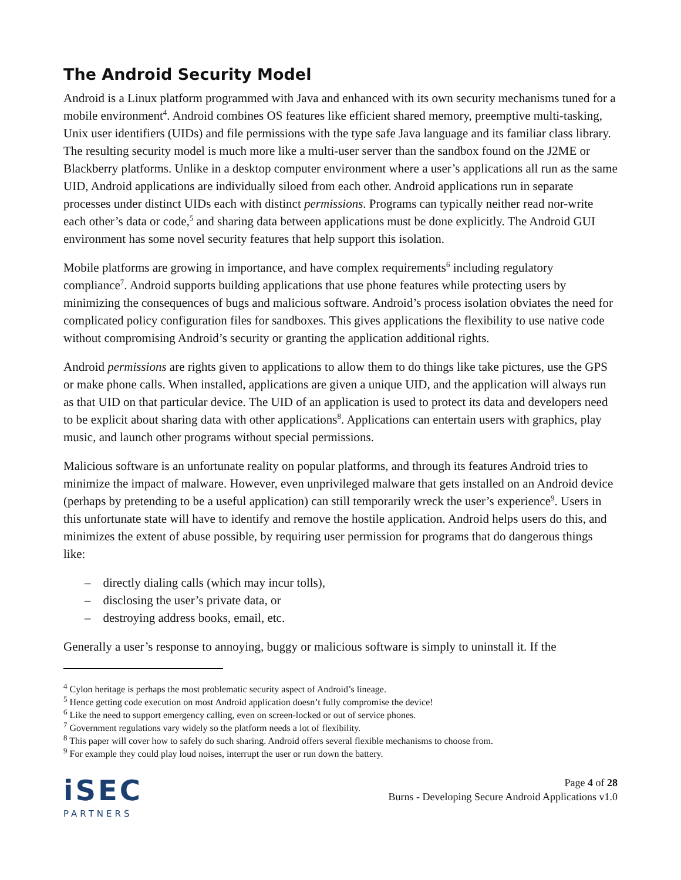The Android Security Model
Android is a Linux platform programmed with Java and enhanced with its own security mechanisms tuned for a mobile environment<sup>4</sup>. Android combines OS features like efficient shared memory, preemptive multi-tasking, Unix user identifiers (UIDs) and file permissions with the type safe Java language and its familiar class library. The resulting security model is much more like a multi-user server than the sandbox found on the J2ME or Blackberry platforms. Unlike in a desktop computer environment where a user’s applications all run as the same UID, Android applications are individually siloed from each other. Android applications run in separate processes under distinct UIDs each with distinct permissions. Programs can typically neither read nor-write each other’s data or code,<sup>5</sup> and sharing data between applications must be done explicitly. The Android GUI environment has some novel security features that help support this isolation.
Mobile platforms are growing in importance, and have complex requirements<sup>6</sup> including regulatory compliance<sup>7</sup>. Android supports building applications that use phone features while protecting users by minimizing the consequences of bugs and malicious software. Android’s process isolation obviates the need for complicated policy configuration files for sandboxes. This gives applications the flexibility to use native code without compromising Android’s security or granting the application additional rights.
Android permissions are rights given to applications to allow them to do things like take pictures, use the GPS or make phone calls. When installed, applications are given a unique UID, and the application will always run as that UID on that particular device. The UID of an application is used to protect its data and developers need to be explicit about sharing data with other applications<sup>8</sup>. Applications can entertain users with graphics, play music, and launch other programs without special permissions.
Malicious software is an unfortunate reality on popular platforms, and through its features Android tries to minimize the impact of malware. However, even unprivileged malware that gets installed on an Android device (perhaps by pretending to be a useful application) can still temporarily wreck the user’s experience<sup>9</sup>. Users in this unfortunate state will have to identify and remove the hostile application. Android helps users do this, and minimizes the extent of abuse possible, by requiring user permission for programs that do dangerous things like:
– directly dialing calls (which may incur tolls),
– disclosing the user’s private data, or
– destroying address books, email, etc.
Generally a user’s response to annoying, buggy or malicious software is simply to uninstall it. If the
<sup>4</sup> Cylon heritage is perhaps the most problematic security aspect of Android’s lineage.
<sup>5</sup> Hence getting code execution on most Android application doesn’t fully compromise the device!
<sup>6</sup> Like the need to support emergency calling, even on screen-locked or out of service phones.
<sup>7</sup> Government regulations vary widely so the platform needs a lot of flexibility.
<sup>8</sup> This paper will cover how to safely do such sharing. Android offers several flexible mechanisms to choose from.
<sup>9</sup> For example they could play loud noises, interrupt the user or run down the battery.
iSEC
PARTNERS
Page 4 of 28
Burns - Developing Secure Android Applications v1.0